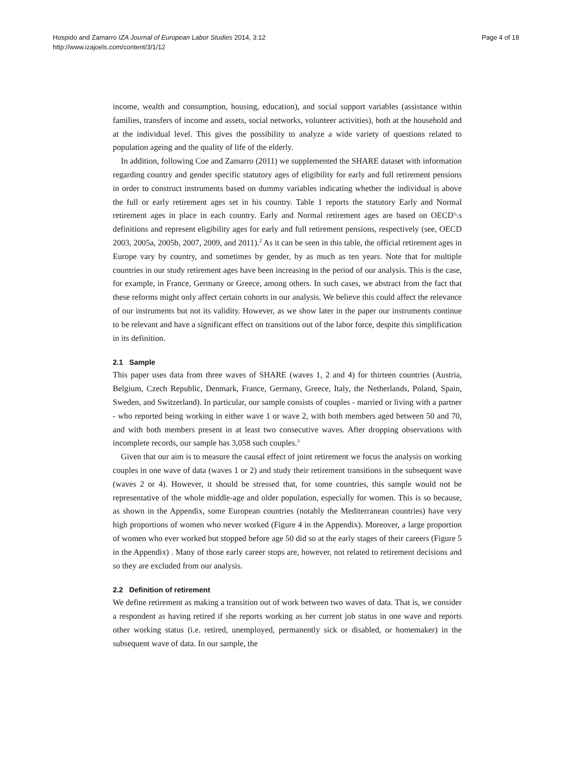Hospido and Zamarro IZA Journal of European Labor Studies 2014, 3:12
http://www.izajoels.com/content/3/1/12
Page 4 of 18
income, wealth and consumption, housing, education), and social support variables (assistance within families, transfers of income and assets, social networks, volunteer activities), both at the household and at the individual level. This gives the possibility to analyze a wide variety of questions related to population ageing and the quality of life of the elderly.
In addition, following Coe and Zamarro (2011) we supplemented the SHARE dataset with information regarding country and gender specific statutory ages of eligibility for early and full retirement pensions in order to construct instruments based on dummy variables indicating whether the individual is above the full or early retirement ages set in his country. Table 1 reports the statutory Early and Normal retirement ages in place in each country. Early and Normal retirement ages are based on OECD␡s definitions and represent eligibility ages for early and full retirement pensions, respectively (see, OECD 2003, 2005a, 2005b, 2007, 2009, and 2011).<sup>2</sup> As it can be seen in this table, the official retirement ages in Europe vary by country, and sometimes by gender, by as much as ten years. Note that for multiple countries in our study retirement ages have been increasing in the period of our analysis. This is the case, for example, in France, Germany or Greece, among others. In such cases, we abstract from the fact that these reforms might only affect certain cohorts in our analysis. We believe this could affect the relevance of our instruments but not its validity. However, as we show later in the paper our instruments continue to be relevant and have a significant effect on transitions out of the labor force, despite this simplification in its definition.
2.1 Sample
This paper uses data from three waves of SHARE (waves 1, 2 and 4) for thirteen countries (Austria, Belgium, Czech Republic, Denmark, France, Germany, Greece, Italy, the Netherlands, Poland, Spain, Sweden, and Switzerland). In particular, our sample consists of couples - married or living with a partner - who reported being working in either wave 1 or wave 2, with both members aged between 50 and 70, and with both members present in at least two consecutive waves. After dropping observations with incomplete records, our sample has 3,058 such couples.<sup>3</sup>
Given that our aim is to measure the causal effect of joint retirement we focus the analysis on working couples in one wave of data (waves 1 or 2) and study their retirement transitions in the subsequent wave (waves 2 or 4). However, it should be stressed that, for some countries, this sample would not be representative of the whole middle-age and older population, especially for women. This is so because, as shown in the Appendix, some European countries (notably the Mediterranean countries) have very high proportions of women who never worked (Figure 4 in the Appendix). Moreover, a large proportion of women who ever worked but stopped before age 50 did so at the early stages of their careers (Figure 5 in the Appendix) . Many of those early career stops are, however, not related to retirement decisions and so they are excluded from our analysis.
2.2 Definition of retirement
We define retirement as making a transition out of work between two waves of data. That is, we consider a respondent as having retired if she reports working as her current job status in one wave and reports other working status (i.e. retired, unemployed, permanently sick or disabled, or homemaker) in the subsequent wave of data. In our sample, the